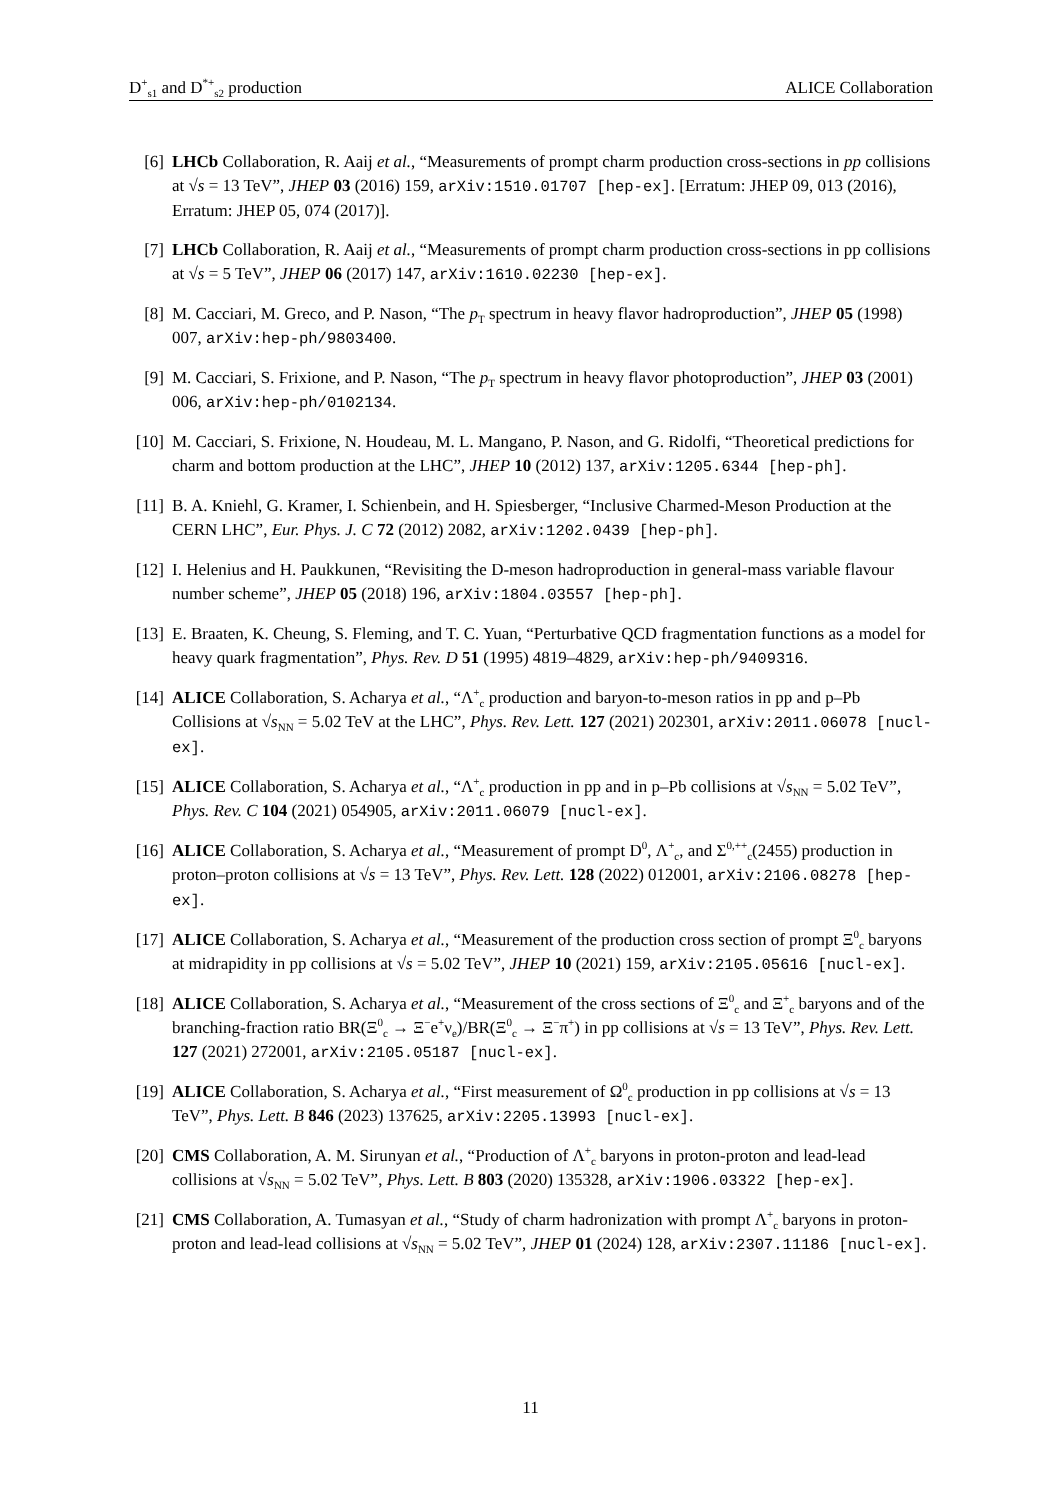D<sup>+</sup><sub>s1</sub> and D<sup>*+</sup><sub>s2</sub> production ALICE Collaboration
[6] LHCb Collaboration, R. Aaij et al., “Measurements of prompt charm production cross-sections in pp collisions at √s = 13 TeV”, JHEP 03 (2016) 159, arXiv:1510.01707 [hep-ex]. [Erratum: JHEP 09, 013 (2016), Erratum: JHEP 05, 074 (2017)].
[7] LHCb Collaboration, R. Aaij et al., “Measurements of prompt charm production cross-sections in pp collisions at √s = 5 TeV”, JHEP 06 (2017) 147, arXiv:1610.02230 [hep-ex].
[8] M. Cacciari, M. Greco, and P. Nason, “The p<sub>T</sub> spectrum in heavy flavor hadroproduction”, JHEP 05 (1998) 007, arXiv:hep-ph/9803400.
[9] M. Cacciari, S. Frixione, and P. Nason, “The p<sub>T</sub> spectrum in heavy flavor photoproduction”, JHEP 03 (2001) 006, arXiv:hep-ph/0102134.
[10] M. Cacciari, S. Frixione, N. Houdeau, M. L. Mangano, P. Nason, and G. Ridolfi, “Theoretical predictions for charm and bottom production at the LHC”, JHEP 10 (2012) 137, arXiv:1205.6344 [hep-ph].
[11] B. A. Kniehl, G. Kramer, I. Schienbein, and H. Spiesberger, “Inclusive Charmed-Meson Production at the CERN LHC”, Eur. Phys. J. C 72 (2012) 2082, arXiv:1202.0439 [hep-ph].
[12] I. Helenius and H. Paukkunen, “Revisiting the D-meson hadroproduction in general-mass variable flavour number scheme”, JHEP 05 (2018) 196, arXiv:1804.03557 [hep-ph].
[13] E. Braaten, K. Cheung, S. Fleming, and T. C. Yuan, “Perturbative QCD fragmentation functions as a model for heavy quark fragmentation”, Phys. Rev. D 51 (1995) 4819–4829, arXiv:hep-ph/9409316.
[14] ALICE Collaboration, S. Acharya et al., “Λ<sup>+</sup><sub>c</sub> production and baryon-to-meson ratios in pp and p–Pb Collisions at √s<sub>NN</sub> = 5.02 TeV at the LHC”, Phys. Rev. Lett. 127 (2021) 202301, arXiv:2011.06078 [nucl-ex].
[15] ALICE Collaboration, S. Acharya et al., “Λ<sup>+</sup><sub>c</sub> production in pp and in p–Pb collisions at √s<sub>NN</sub> = 5.02 TeV”, Phys. Rev. C 104 (2021) 054905, arXiv:2011.06079 [nucl-ex].
[16] ALICE Collaboration, S. Acharya et al., “Measurement of prompt D<sup>0</sup>, Λ<sup>+</sup><sub>c</sub>, and Σ<sup>0,++</sup><sub>c</sub>(2455) production in proton–proton collisions at √s = 13 TeV”, Phys. Rev. Lett. 128 (2022) 012001, arXiv:2106.08278 [hep-ex].
[17] ALICE Collaboration, S. Acharya et al., “Measurement of the production cross section of prompt Ξ<sup>0</sup><sub>c</sub> baryons at midrapidity in pp collisions at √s = 5.02 TeV”, JHEP 10 (2021) 159, arXiv:2105.05616 [nucl-ex].
[18] ALICE Collaboration, S. Acharya et al., “Measurement of the cross sections of Ξ<sup>0</sup><sub>c</sub> and Ξ<sup>+</sup><sub>c</sub> baryons and of the branching-fraction ratio BR(Ξ<sup>0</sup><sub>c</sub> → Ξ<sup>−</sup>e<sup>+</sup>ν<sub>e</sub>)/BR(Ξ<sup>0</sup><sub>c</sub> → Ξ<sup>−</sup>π<sup>+</sup>) in pp collisions at √s = 13 TeV”, Phys. Rev. Lett. 127 (2021) 272001, arXiv:2105.05187 [nucl-ex].
[19] ALICE Collaboration, S. Acharya et al., “First measurement of Ω<sup>0</sup><sub>c</sub> production in pp collisions at √s = 13 TeV”, Phys. Lett. B 846 (2023) 137625, arXiv:2205.13993 [nucl-ex].
[20] CMS Collaboration, A. M. Sirunyan et al., “Production of Λ<sup>+</sup><sub>c</sub> baryons in proton-proton and lead-lead collisions at √s<sub>NN</sub> = 5.02 TeV”, Phys. Lett. B 803 (2020) 135328, arXiv:1906.03322 [hep-ex].
[21] CMS Collaboration, A. Tumasyan et al., “Study of charm hadronization with prompt Λ<sup>+</sup><sub>c</sub> baryons in proton-proton and lead-lead collisions at √s<sub>NN</sub> = 5.02 TeV”, JHEP 01 (2024) 128, arXiv:2307.11186 [nucl-ex].
11